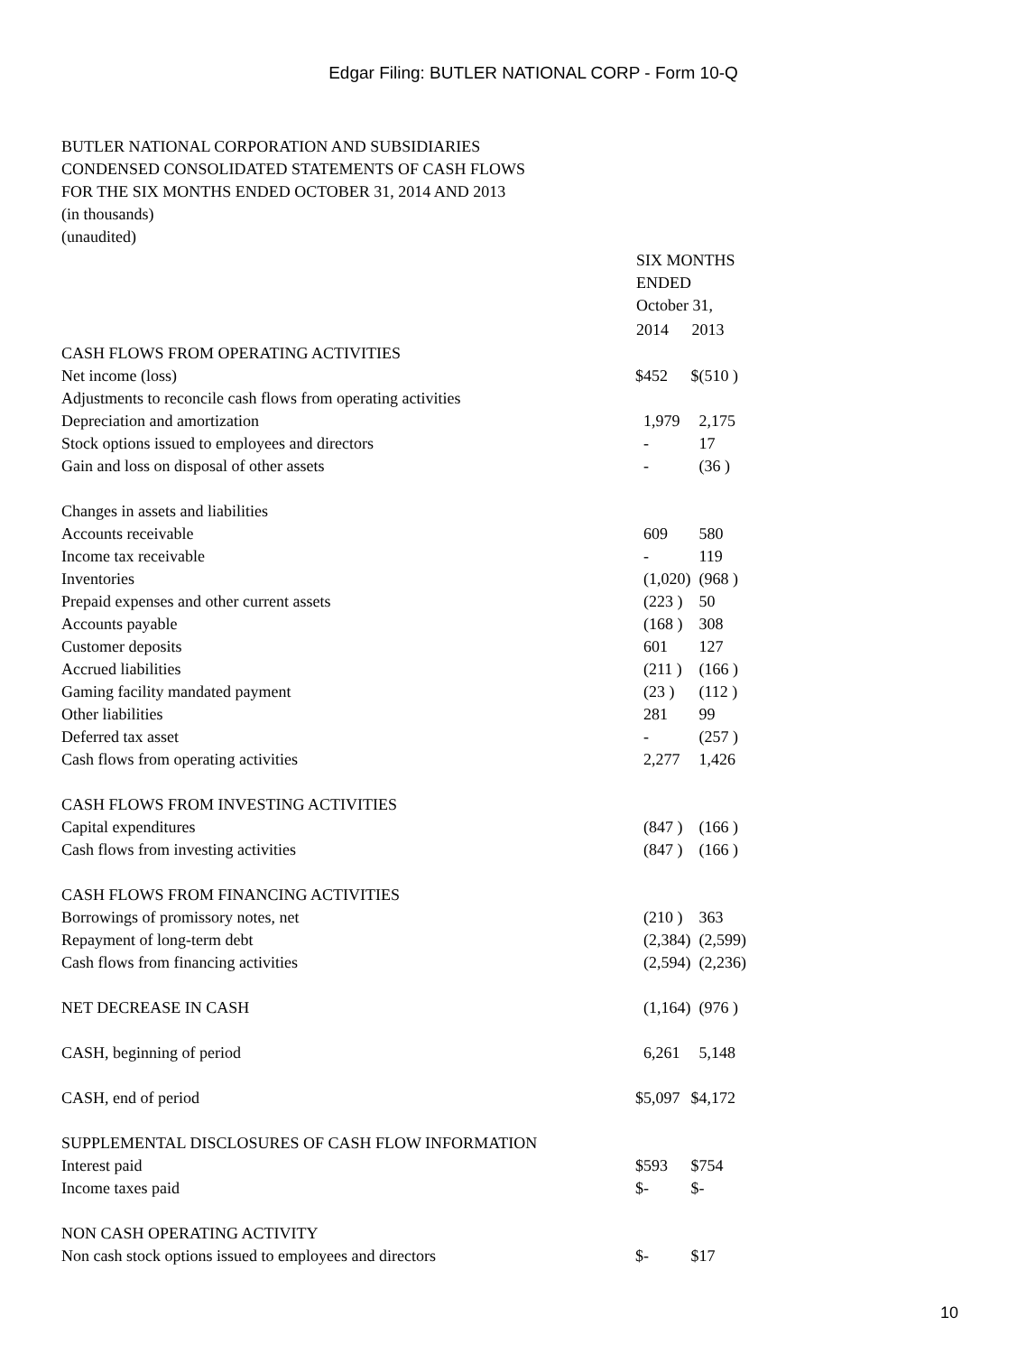Edgar Filing: BUTLER NATIONAL CORP - Form 10-Q
BUTLER NATIONAL CORPORATION AND SUBSIDIARIES
CONDENSED CONSOLIDATED STATEMENTS OF CASH FLOWS
FOR THE SIX MONTHS ENDED OCTOBER 31, 2014 AND 2013
(in thousands)
(unaudited)
| | SIX MONTHS ENDED October 31, | |
| | 2014 | 2013 |
| CASH FLOWS FROM OPERATING ACTIVITIES | | |
| Net income (loss) | $452 | $(510 ) |
| Adjustments to reconcile cash flows from operating activities | | |
| Depreciation and amortization | 1,979 | 2,175 |
| Stock options issued to employees and directors | - | 17 |
| Gain and loss on disposal of other assets | - | (36 ) |
| Changes in assets and liabilities | | |
| Accounts receivable | 609 | 580 |
| Income tax receivable | - | 119 |
| Inventories | (1,020) | (968 ) |
| Prepaid expenses and other current assets | (223 ) | 50 |
| Accounts payable | (168 ) | 308 |
| Customer deposits | 601 | 127 |
| Accrued liabilities | (211 ) | (166 ) |
| Gaming facility mandated payment | (23 ) | (112 ) |
| Other liabilities | 281 | 99 |
| Deferred tax asset | - | (257 ) |
| Cash flows from operating activities | 2,277 | 1,426 |
| CASH FLOWS FROM INVESTING ACTIVITIES | | |
| Capital expenditures | (847 ) | (166 ) |
| Cash flows from investing activities | (847 ) | (166 ) |
| CASH FLOWS FROM FINANCING ACTIVITIES | | |
| Borrowings of promissory notes, net | (210 ) | 363 |
| Repayment of long-term debt | (2,384) | (2,599) |
| Cash flows from financing activities | (2,594) | (2,236) |
| NET DECREASE IN CASH | (1,164) | (976 ) |
| CASH, beginning of period | 6,261 | 5,148 |
| CASH, end of period | $5,097 | $4,172 |
| SUPPLEMENTAL DISCLOSURES OF CASH FLOW INFORMATION | | |
| Interest paid | $593 | $754 |
| Income taxes paid | $- | $- |
| NON CASH OPERATING ACTIVITY | | |
| Non cash stock options issued to employees and directors | $- | $17 |
10